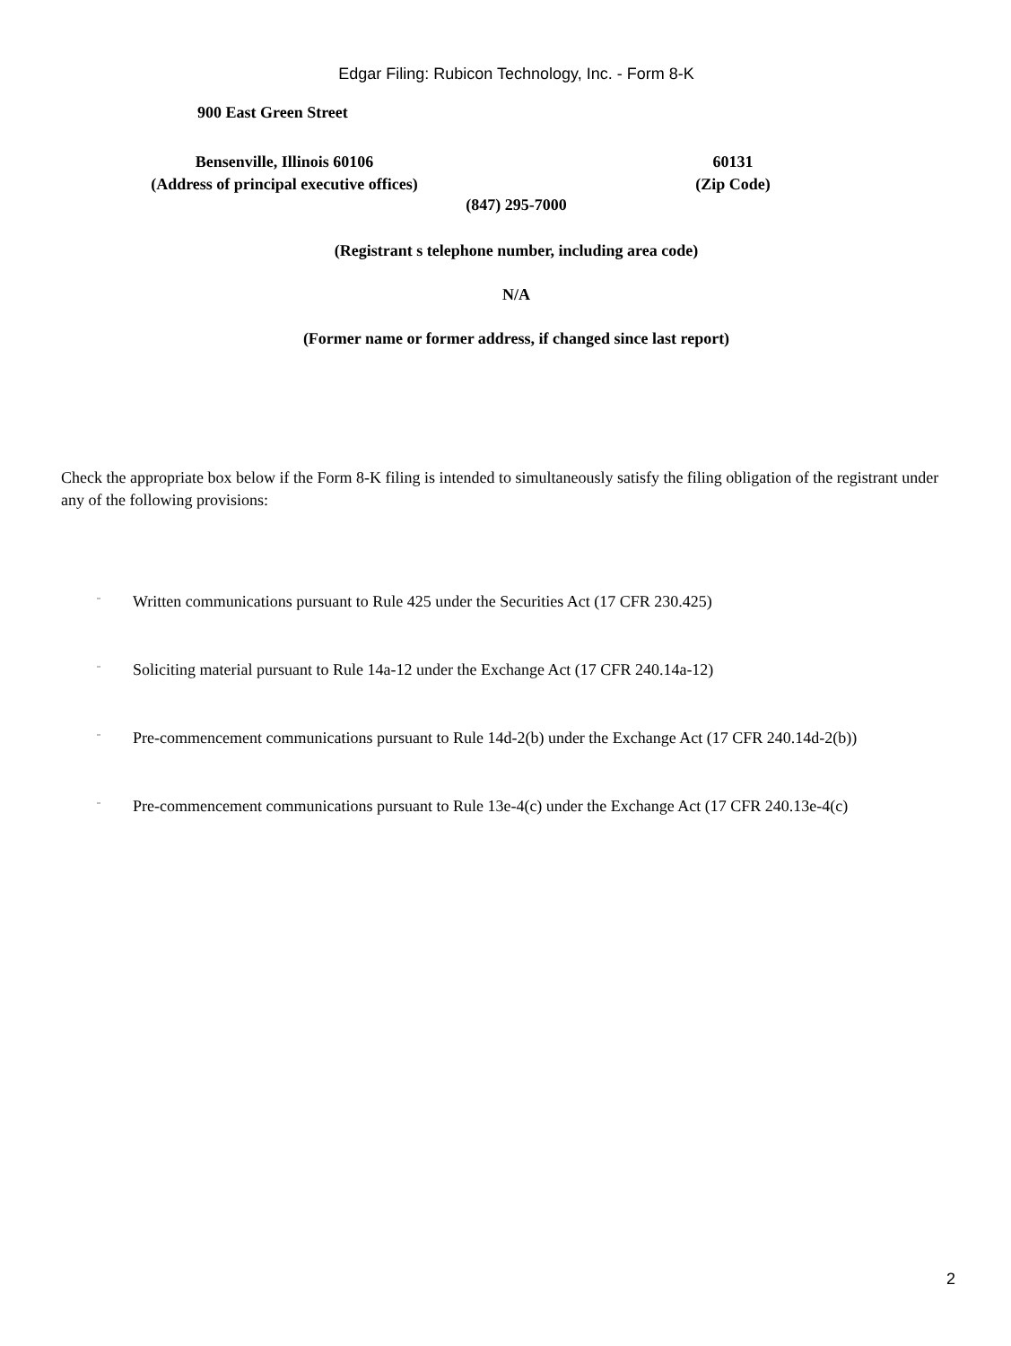Edgar Filing: Rubicon Technology, Inc. - Form 8-K
900 East Green Street
Bensenville, Illinois 60106
(Address of principal executive offices)
60131
(Zip Code)
(847) 295-7000
(Registrant s telephone number, including area code)
N/A
(Former name or former address, if changed since last report)
Check the appropriate box below if the Form 8-K filing is intended to simultaneously satisfy the filing obligation of the registrant under any of the following provisions:
¨ Written communications pursuant to Rule 425 under the Securities Act (17 CFR 230.425)
¨ Soliciting material pursuant to Rule 14a-12 under the Exchange Act (17 CFR 240.14a-12)
¨ Pre-commencement communications pursuant to Rule 14d-2(b) under the Exchange Act (17 CFR 240.14d-2(b))
¨ Pre-commencement communications pursuant to Rule 13e-4(c) under the Exchange Act (17 CFR 240.13e-4(c)
2